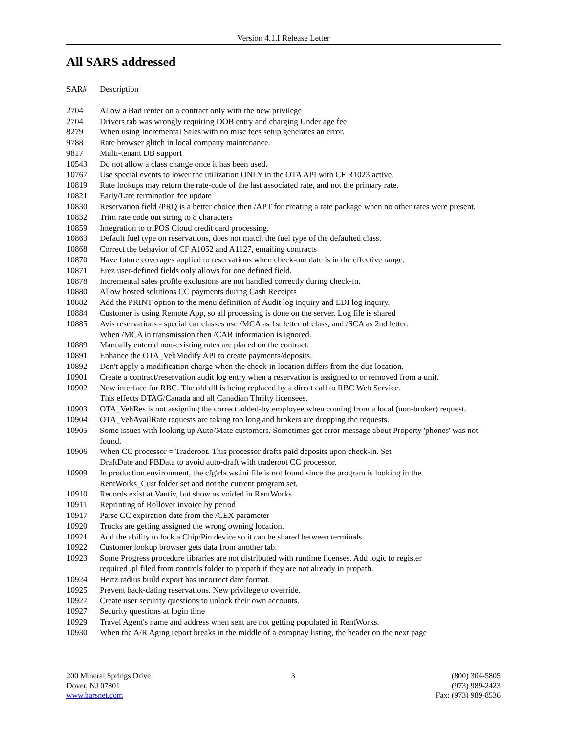Version 4.1.I Release Letter
All SARS addressed
| SAR# | Description |
| --- | --- |
| 2704 | Allow a Bad renter on a contract only with the new privilege |
| 2704 | Drivers tab was wrongly requiring DOB entry and charging Under age fee |
| 8279 | When using Incremental Sales with no misc fees setup generates an error. |
| 9788 | Rate browser glitch in local company maintenance. |
| 9817 | Multi-tenant DB support |
| 10543 | Do not allow a class change once it has been used. |
| 10767 | Use special events to lower the utilization ONLY in the OTA API with CF R1023 active. |
| 10819 | Rate lookups may return the rate-code of the last associated rate, and not the primary rate. |
| 10821 | Early/Late termination fee update |
| 10830 | Reservation field /PRQ is a better choice then /APT for creating a rate package when no other rates were present. |
| 10832 | Trim rate code out string to 8 characters |
| 10859 | Integration to triPOS Cloud credit card processing. |
| 10863 | Default fuel type on reservations, does not match the fuel type of the defaulted class. |
| 10868 | Correct the behavior of CF A1052 and A1127, emailing contracts |
| 10870 | Have future coverages applied to reservations when check-out date is in the effective range. |
| 10871 | Erez user-defined fields only allows for one defined field. |
| 10878 | Incremental sales profile exclusions are not handled correctly during check-in. |
| 10880 | Allow hosted solutions CC payments during Cash Receipts |
| 10882 | Add the PRINT option to the menu definition of Audit log inquiry and EDI log inquiry. |
| 10884 | Customer is using Remote App, so all processing is done on the server. Log file is shared |
| 10885 | Avis reservations - special car classes use /MCA as 1st letter of class, and /SCA as 2nd letter. When /MCA in transmission then /CAR information is ignored. |
| 10889 | Manually entered non-existing rates are placed on the contract. |
| 10891 | Enhance the OTA_VehModify API to create payments/deposits. |
| 10892 | Don't apply a modification charge when the check-in location differs from the due location. |
| 10901 | Create a contract/reservation audit log entry when a reservation is assigned to or removed from a unit. |
| 10902 | New interface for RBC. The old dll is being replaced by a direct call to RBC Web Service. This effects DTAG/Canada and all Canadian Thrifty licensees. |
| 10903 | OTA_VehRes is not assigning the correct added-by employee when coming from a local (non-broker) request. |
| 10904 | OTA_VehAvailRate requests are taking too long and brokers are dropping the requests. |
| 10905 | Some issues with looking up Auto/Mate customers. Sometimes get error message about Property 'phones' was not found. |
| 10906 | When CC processor = Traderoot. This processor drafts paid deposits upon check-in. Set DraftDate and PBData to avoid auto-draft with traderoot CC processor. |
| 10909 | In production environment, the cfg\rbcws.ini file is not found since the program is looking in the RentWorks_Cust folder set and not the current program set. |
| 10910 | Records exist at Vantiv, but show as voided in RentWorks |
| 10911 | Reprinting of Rollover invoice by period |
| 10917 | Parse CC expiration date from the /CEX parameter |
| 10920 | Trucks are getting assigned the wrong owning location. |
| 10921 | Add the ability to lock a Chip/Pin device so it can be shared between terminals |
| 10922 | Customer lookup browser gets data from another tab. |
| 10923 | Some Progress procedure libraries are not distributed with runtime licenses. Add logic to register required .pl filed from controls folder to propath if they are not already in propath. |
| 10924 | Hertz radius build export has incorrect date format. |
| 10925 | Prevent back-dating reservations. New privilege to override. |
| 10927 | Create user security questions to unlock their own accounts. |
| 10927 | Security questions at login time |
| 10929 | Travel Agent's name and address when sent are not getting populated in RentWorks. |
| 10930 | When the A/R Aging report breaks in the middle of a compnay listing, the header on the next page |
200 Mineral Springs Drive
Dover, NJ 07801
www.barsnet.com
3 (800) 304-5805
(973) 989-2423
Fax: (973) 989-8536